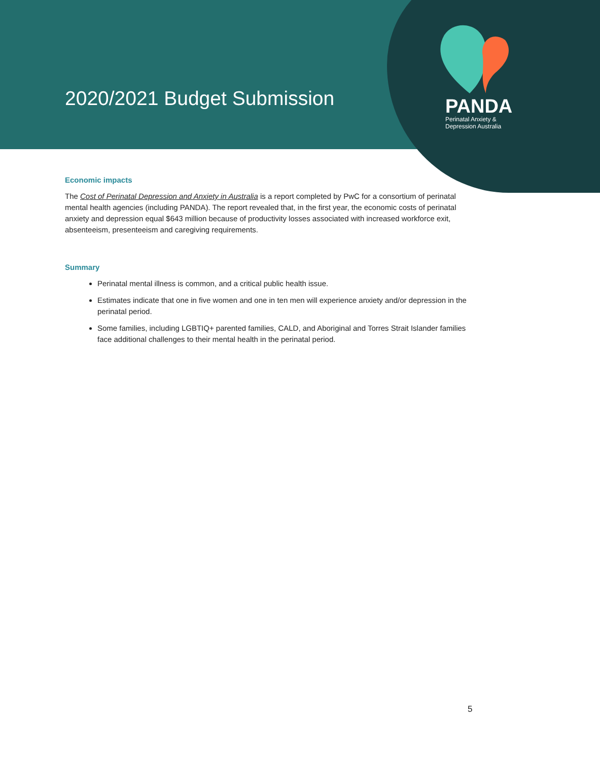2020/2021 Budget Submission
PANDA
Perinatal Anxiety &
Depression Australia
Economic impacts
The Cost of Perinatal Depression and Anxiety in Australia is a report completed by PwC for a consortium of perinatal mental health agencies (including PANDA). The report revealed that, in the first year, the economic costs of perinatal anxiety and depression equal $643 million because of productivity losses associated with increased workforce exit, absenteeism, presenteeism and caregiving requirements.
Summary
Perinatal mental illness is common, and a critical public health issue.
Estimates indicate that one in five women and one in ten men will experience anxiety and/or depression in the perinatal period.
Some families, including LGBTIQ+ parented families, CALD, and Aboriginal and Torres Strait Islander families face additional challenges to their mental health in the perinatal period.
5